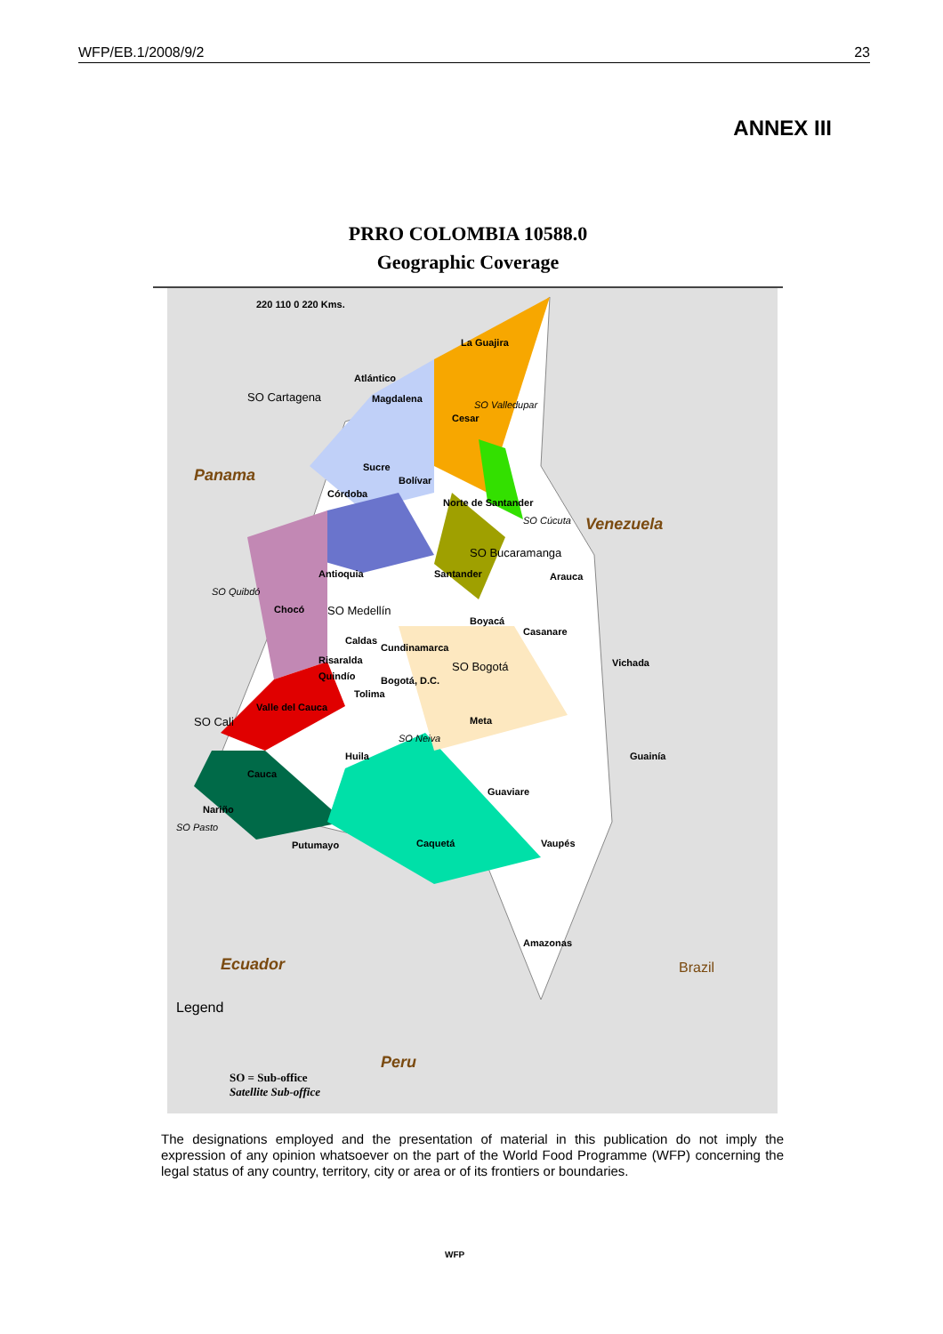WFP/EB.1/2008/9/2 23
ANNEX III
PRRO COLOMBIA 10588.0
Geographic Coverage
220 110 0 220 Kms.
La Guajira
Atlántico
SO Cartagena Magdalena
SO Valledupar
Cesar
Sucre
Bolívar Panama
Córdoba
Norte de Santander
SO Cúcuta Venezuela
SO Bucaramanga
Antioquia Santander Arauca
SO Quibdó
Chocó SO Medellín
Boyacá
Casanare
Caldas
Cundinamarca
Risaralda SO Bogotá Vichada
Quindío Bogotá, D.C.
Tolima
Valle del Cauca
SO Cali Meta
SO Neiva
Huila Guainía
Cauca
Guaviare
Nariño
SO Pasto
Putumayo Caquetá Vaupés
Ecuador
Amazonas
Brazil
Legend
Peru
SO = Sub-office
Satellite Sub-office
The designations employed and the presentation of material in this publication do not imply the expression of any opinion whatsoever on the part of the World Food Programme (WFP) concerning the legal status of any country, territory, city or area or of its frontiers or boundaries.
WFP